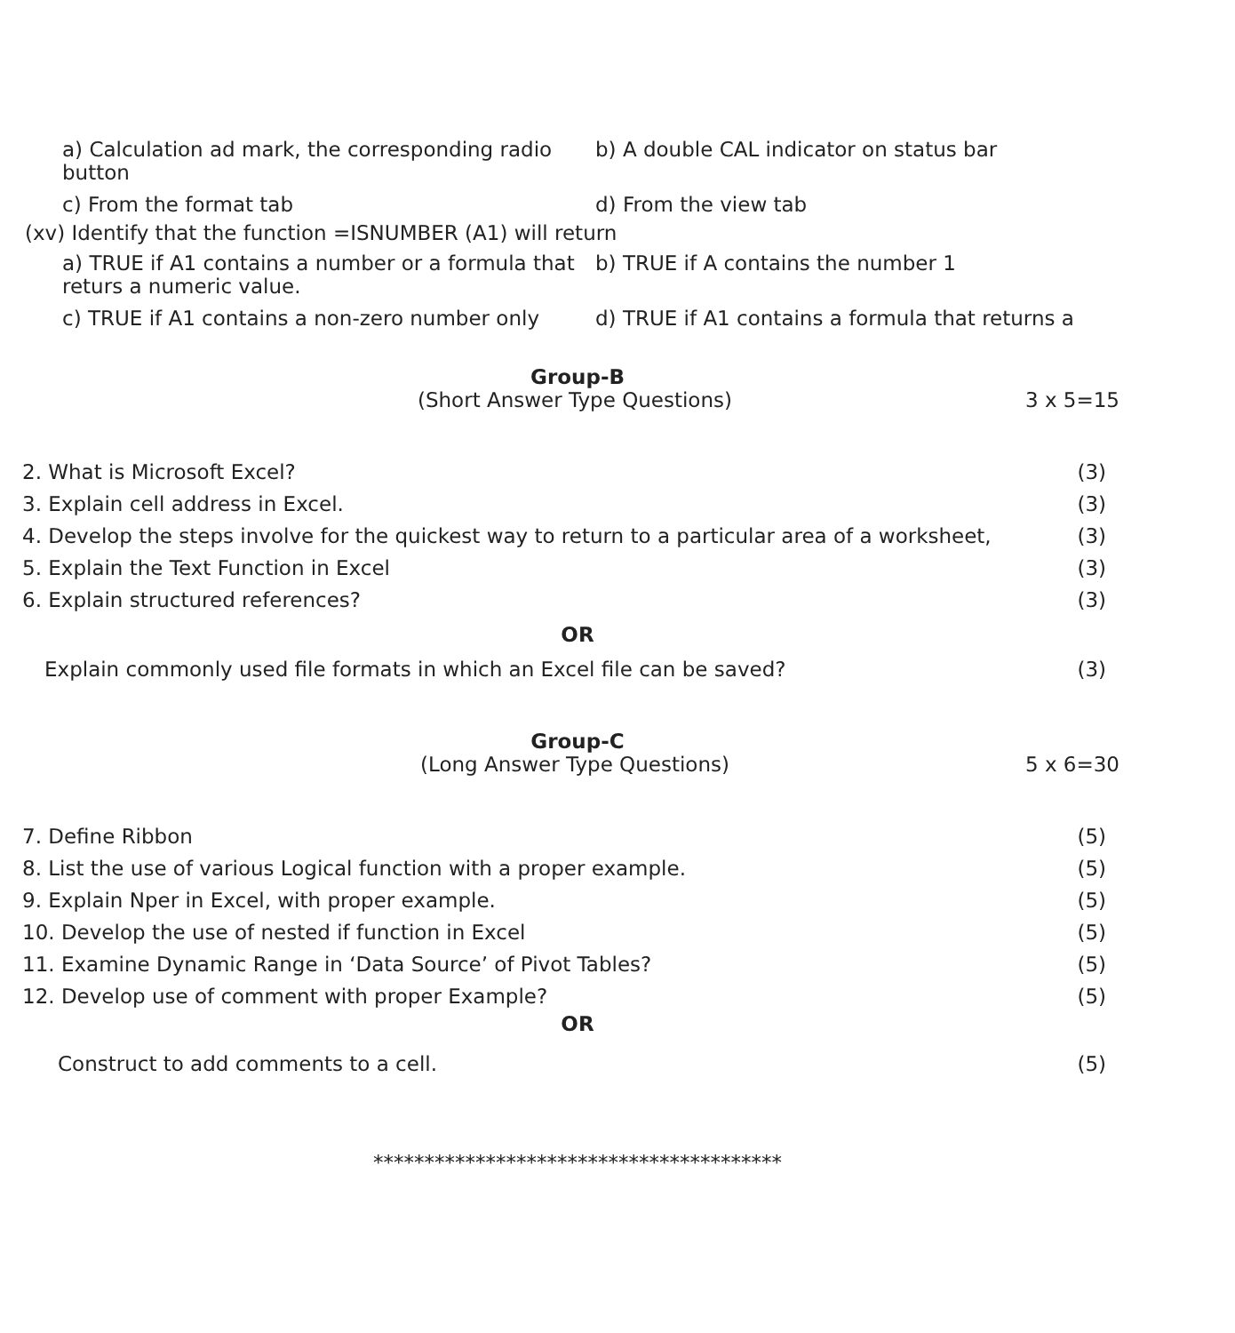a) Calculation ad mark, the corresponding radio button
b) A double CAL indicator on status bar
c) From the format tab d) From the view tab
(xv) Identify that the function =ISNUMBER (A1) will return
a) TRUE if A1 contains a number or a formula that returs a numeric value.
b) TRUE if A contains the number 1
c) TRUE if A1 contains a non-zero number only
d) TRUE if A1 contains a formula that returns a
Group-B
(Short Answer Type Questions) 3 x 5=15
2. What is Microsoft Excel? (3)
3. Explain cell address in Excel. (3)
4. Develop the steps involve for the quickest way to return to a particular area of a worksheet, (3)
5. Explain the Text Function in Excel (3)
6. Explain structured references? (3)
OR
Explain commonly used file formats in which an Excel file can be saved? (3)
Group-C
(Long Answer Type Questions) 5 x 6=30
7. Define Ribbon (5)
8. List the use of various Logical function with a proper example. (5)
9. Explain Nper in Excel, with proper example. (5)
10. Develop the use of nested if function in Excel (5)
11. Examine Dynamic Range in ‘Data Source’ of Pivot Tables? (5)
12. Develop use of comment with proper Example? (5)
OR
Construct to add comments to a cell. (5)
****************************************